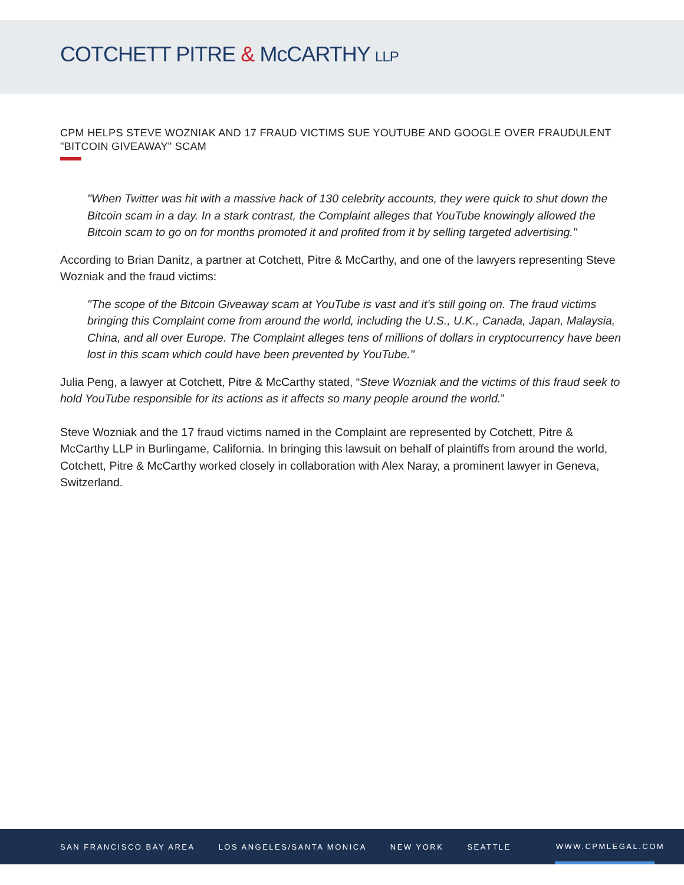COTCHETT PITRE & McCARTHY LLP
CPM HELPS STEVE WOZNIAK AND 17 FRAUD VICTIMS SUE YOUTUBE AND GOOGLE OVER FRAUDULENT "BITCOIN GIVEAWAY" SCAM
"When Twitter was hit with a massive hack of 130 celebrity accounts, they were quick to shut down the Bitcoin scam in a day. In a stark contrast, the Complaint alleges that YouTube knowingly allowed the Bitcoin scam to go on for months promoted it and profited from it by selling targeted advertising."
According to Brian Danitz, a partner at Cotchett, Pitre & McCarthy, and one of the lawyers representing Steve Wozniak and the fraud victims:
"The scope of the Bitcoin Giveaway scam at YouTube is vast and it’s still going on. The fraud victims bringing this Complaint come from around the world, including the U.S., U.K., Canada, Japan, Malaysia, China, and all over Europe. The Complaint alleges tens of millions of dollars in cryptocurrency have been lost in this scam which could have been prevented by YouTube."
Julia Peng, a lawyer at Cotchett, Pitre & McCarthy stated, “Steve Wozniak and the victims of this fraud seek to hold YouTube responsible for its actions as it affects so many people around the world.”
Steve Wozniak and the 17 fraud victims named in the Complaint are represented by Cotchett, Pitre & McCarthy LLP in Burlingame, California. In bringing this lawsuit on behalf of plaintiffs from around the world, Cotchett, Pitre & McCarthy worked closely in collaboration with Alex Naray, a prominent lawyer in Geneva, Switzerland.
SAN FRANCISCO BAY AREA LOS ANGELES/SANTA MONICA NEW YORK SEATTLE WWW.CPMLEGAL.COM